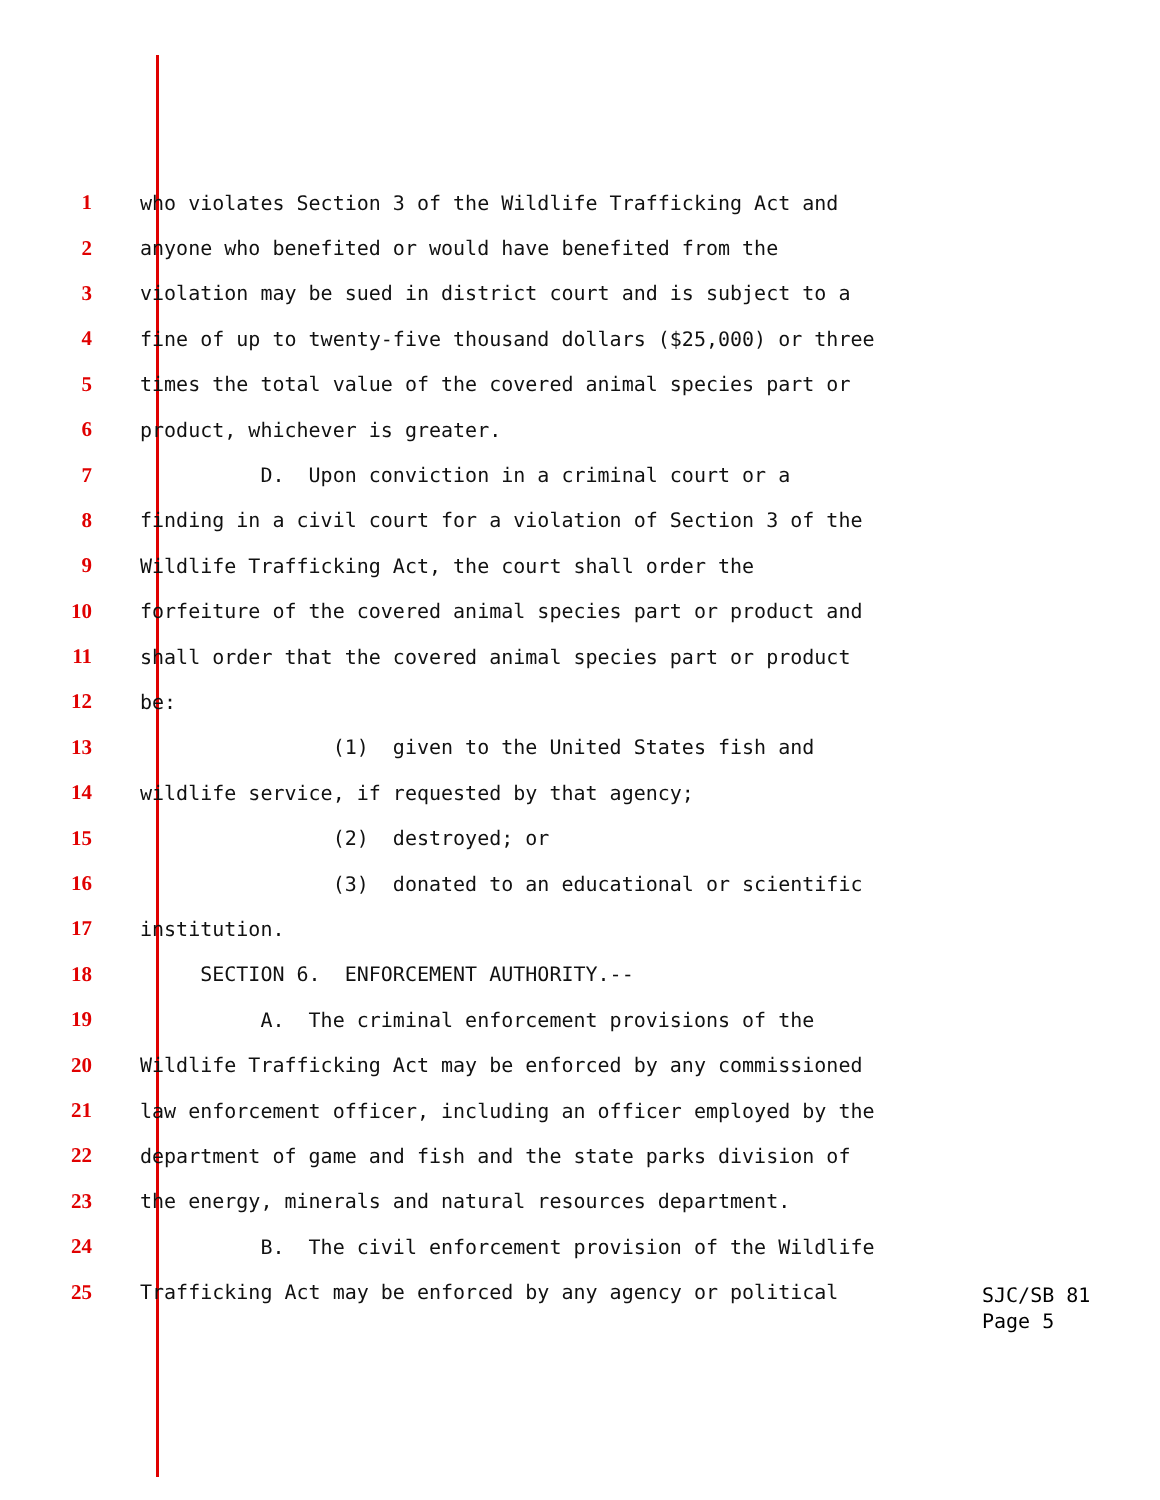1 who violates Section 3 of the Wildlife Trafficking Act and
2 anyone who benefited or would have benefited from the
3 violation may be sued in district court and is subject to a
4 fine of up to twenty-five thousand dollars ($25,000) or three
5 times the total value of the covered animal species part or
6 product, whichever is greater.
7 D. Upon conviction in a criminal court or a
8 finding in a civil court for a violation of Section 3 of the
9 Wildlife Trafficking Act, the court shall order the
10 forfeiture of the covered animal species part or product and
11 shall order that the covered animal species part or product
12 be:
13 (1) given to the United States fish and
14 wildlife service, if requested by that agency;
15 (2) destroyed; or
16 (3) donated to an educational or scientific
17 institution.
18 SECTION 6. ENFORCEMENT AUTHORITY.--
19 A. The criminal enforcement provisions of the
20 Wildlife Trafficking Act may be enforced by any commissioned
21 law enforcement officer, including an officer employed by the
22 department of game and fish and the state parks division of
23 the energy, minerals and natural resources department.
24 B. The civil enforcement provision of the Wildlife
25 Trafficking Act may be enforced by any agency or political
SJC/SB 81
Page 5